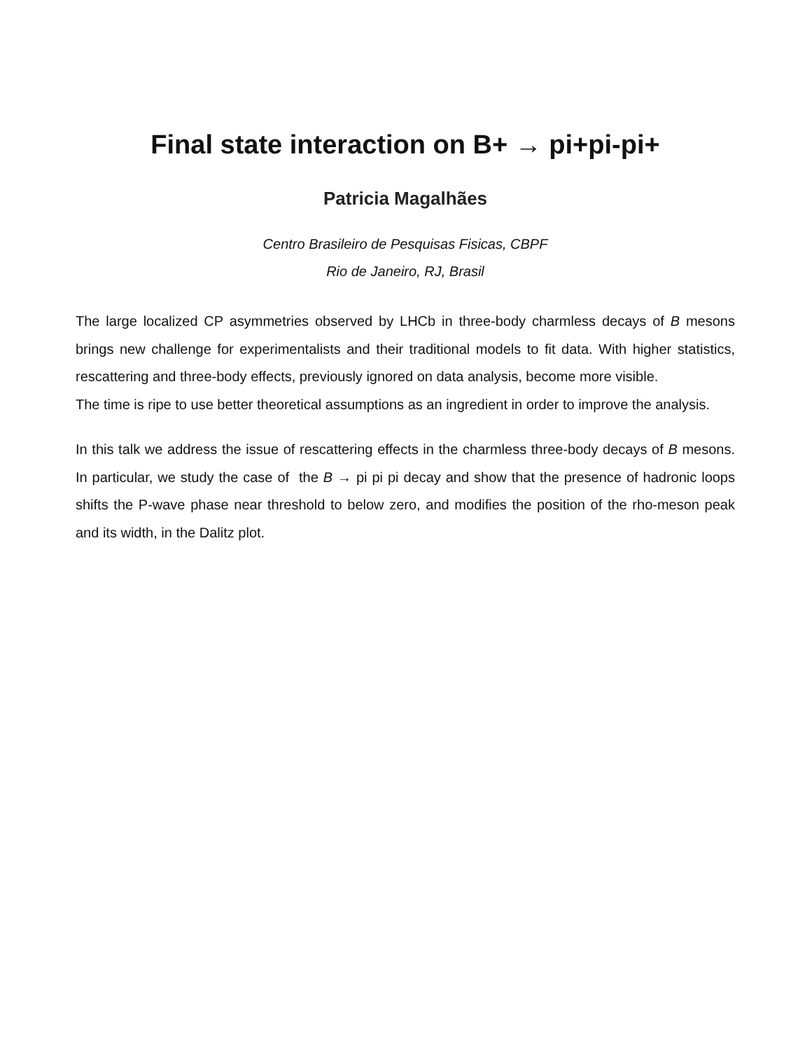Final state interaction on B+ → pi+pi-pi+
Patricia Magalhães
Centro Brasileiro de Pesquisas Fisicas, CBPF
Rio de Janeiro, RJ, Brasil
The large localized CP asymmetries observed by LHCb in three-body charmless decays of B mesons brings new challenge for experimentalists and their traditional models to fit data. With higher statistics, rescattering and three-body effects, previously ignored on data analysis, become more visible.
The time is ripe to use better theoretical assumptions as an ingredient in order to improve the analysis.
In this talk we address the issue of rescattering effects in the charmless three-body decays of B mesons. In particular, we study the case of the B → pi pi pi decay and show that the presence of hadronic loops shifts the P-wave phase near threshold to below zero, and modifies the position of the rho-meson peak and its width, in the Dalitz plot.